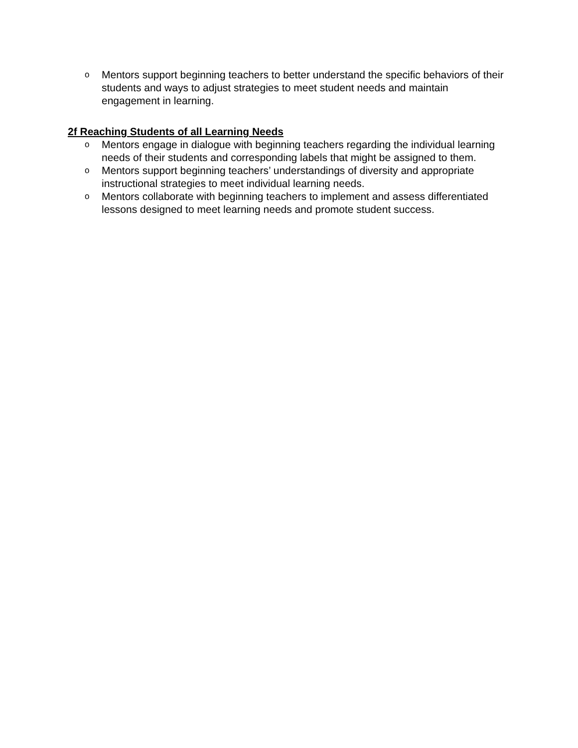o Mentors support beginning teachers to better understand the specific behaviors of their students and ways to adjust strategies to meet student needs and maintain engagement in learning.
2f Reaching Students of all Learning Needs
o Mentors engage in dialogue with beginning teachers regarding the individual learning needs of their students and corresponding labels that might be assigned to them.
o Mentors support beginning teachers’ understandings of diversity and appropriate instructional strategies to meet individual learning needs.
o Mentors collaborate with beginning teachers to implement and assess differentiated lessons designed to meet learning needs and promote student success.